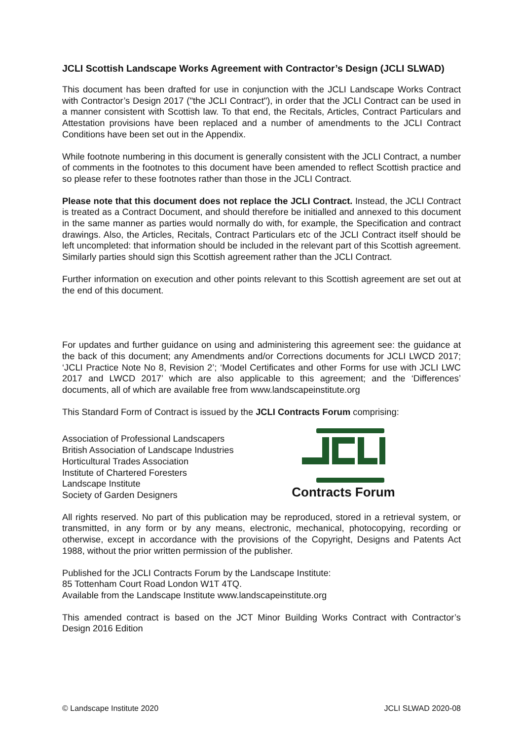JCLI Scottish Landscape Works Agreement with Contractor’s Design (JCLI SLWAD)
This document has been drafted for use in conjunction with the JCLI Landscape Works Contract with Contractor’s Design 2017 ("the JCLI Contract"), in order that the JCLI Contract can be used in a manner consistent with Scottish law. To that end, the Recitals, Articles, Contract Particulars and Attestation provisions have been replaced and a number of amendments to the JCLI Contract Conditions have been set out in the Appendix.
While footnote numbering in this document is generally consistent with the JCLI Contract, a number of comments in the footnotes to this document have been amended to reflect Scottish practice and so please refer to these footnotes rather than those in the JCLI Contract.
Please note that this document does not replace the JCLI Contract. Instead, the JCLI Contract is treated as a Contract Document, and should therefore be initialled and annexed to this document in the same manner as parties would normally do with, for example, the Specification and contract drawings. Also, the Articles, Recitals, Contract Particulars etc of the JCLI Contract itself should be left uncompleted: that information should be included in the relevant part of this Scottish agreement. Similarly parties should sign this Scottish agreement rather than the JCLI Contract.
Further information on execution and other points relevant to this Scottish agreement are set out at the end of this document.
For updates and further guidance on using and administering this agreement see: the guidance at the back of this document; any Amendments and/or Corrections documents for JCLI LWCD 2017; ‘JCLI Practice Note No 8, Revision 2’; ‘Model Certificates and other Forms for use with JCLI LWC 2017 and LWCD 2017’ which are also applicable to this agreement; and the ‘Differences’ documents, all of which are available free from www.landscapeinstitute.org
This Standard Form of Contract is issued by the JCLI Contracts Forum comprising:
Association of Professional Landscapers
British Association of Landscape Industries
Horticultural Trades Association
Institute of Chartered Foresters
Landscape Institute
Society of Garden Designers
Contracts Forum
All rights reserved. No part of this publication may be reproduced, stored in a retrieval system, or transmitted, in any form or by any means, electronic, mechanical, photocopying, recording or otherwise, except in accordance with the provisions of the Copyright, Designs and Patents Act 1988, without the prior written permission of the publisher.
Published for the JCLI Contracts Forum by the Landscape Institute:
85 Tottenham Court Road London W1T 4TQ.
Available from the Landscape Institute www.landscapeinstitute.org
This amended contract is based on the JCT Minor Building Works Contract with Contractor’s Design 2016 Edition
© Landscape Institute 2020 JCLI SLWAD 2020-08